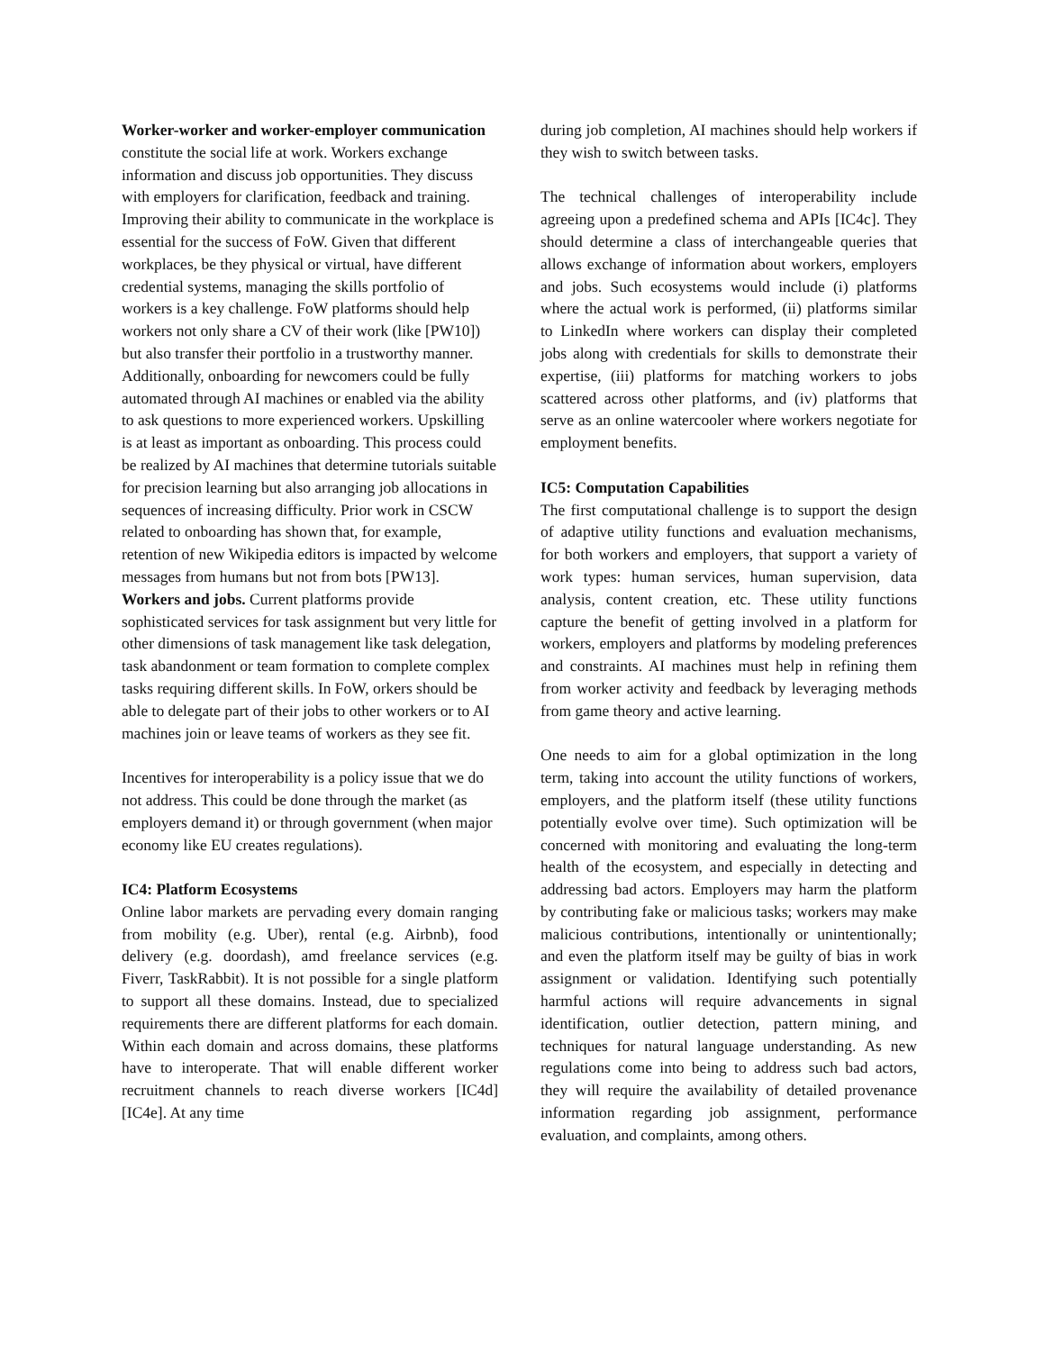Worker-worker and worker-employer communication constitute the social life at work. Workers exchange information and discuss job opportunities. They discuss with employers for clarification, feedback and training. Improving their ability to communicate in the workplace is essential for the success of FoW. Given that different workplaces, be they physical or virtual, have different credential systems, managing the skills portfolio of workers is a key challenge. FoW platforms should help workers not only share a CV of their work (like [PW10]) but also transfer their portfolio in a trustworthy manner. Additionally, onboarding for newcomers could be fully automated through AI machines or enabled via the ability to ask questions to more experienced workers. Upskilling is at least as important as onboarding. This process could be realized by AI machines that determine tutorials suitable for precision learning but also arranging job allocations in sequences of increasing difficulty. Prior work in CSCW related to onboarding has shown that, for example, retention of new Wikipedia editors is impacted by welcome messages from humans but not from bots [PW13].
Workers and jobs. Current platforms provide sophisticated services for task assignment but very little for other dimensions of task management like task delegation, task abandonment or team formation to complete complex tasks requiring different skills. In FoW, orkers should be able to delegate part of their jobs to other workers or to AI machines join or leave teams of workers as they see fit.
Incentives for interoperability is a policy issue that we do not address. This could be done through the market (as employers demand it) or through government (when major economy like EU creates regulations).
IC4: Platform Ecosystems
Online labor markets are pervading every domain ranging from mobility (e.g. Uber), rental (e.g. Airbnb), food delivery (e.g. doordash), amd freelance services (e.g. Fiverr, TaskRabbit). It is not possible for a single platform to support all these domains. Instead, due to specialized requirements there are different platforms for each domain. Within each domain and across domains, these platforms have to interoperate. That will enable different worker recruitment channels to reach diverse workers [IC4d][IC4e]. At any time
during job completion, AI machines should help workers if they wish to switch between tasks.
The technical challenges of interoperability include agreeing upon a predefined schema and APIs [IC4c]. They should determine a class of interchangeable queries that allows exchange of information about workers, employers and jobs. Such ecosystems would include (i) platforms where the actual work is performed, (ii) platforms similar to LinkedIn where workers can display their completed jobs along with credentials for skills to demonstrate their expertise, (iii) platforms for matching workers to jobs scattered across other platforms, and (iv) platforms that serve as an online watercooler where workers negotiate for employment benefits.
IC5: Computation Capabilities
The first computational challenge is to support the design of adaptive utility functions and evaluation mechanisms, for both workers and employers, that support a variety of work types: human services, human supervision, data analysis, content creation, etc. These utility functions capture the benefit of getting involved in a platform for workers, employers and platforms by modeling preferences and constraints. AI machines must help in refining them from worker activity and feedback by leveraging methods from game theory and active learning.
One needs to aim for a global optimization in the long term, taking into account the utility functions of workers, employers, and the platform itself (these utility functions potentially evolve over time). Such optimization will be concerned with monitoring and evaluating the long-term health of the ecosystem, and especially in detecting and addressing bad actors. Employers may harm the platform by contributing fake or malicious tasks; workers may make malicious contributions, intentionally or unintentionally; and even the platform itself may be guilty of bias in work assignment or validation. Identifying such potentially harmful actions will require advancements in signal identification, outlier detection, pattern mining, and techniques for natural language understanding. As new regulations come into being to address such bad actors, they will require the availability of detailed provenance information regarding job assignment, performance evaluation, and complaints, among others.